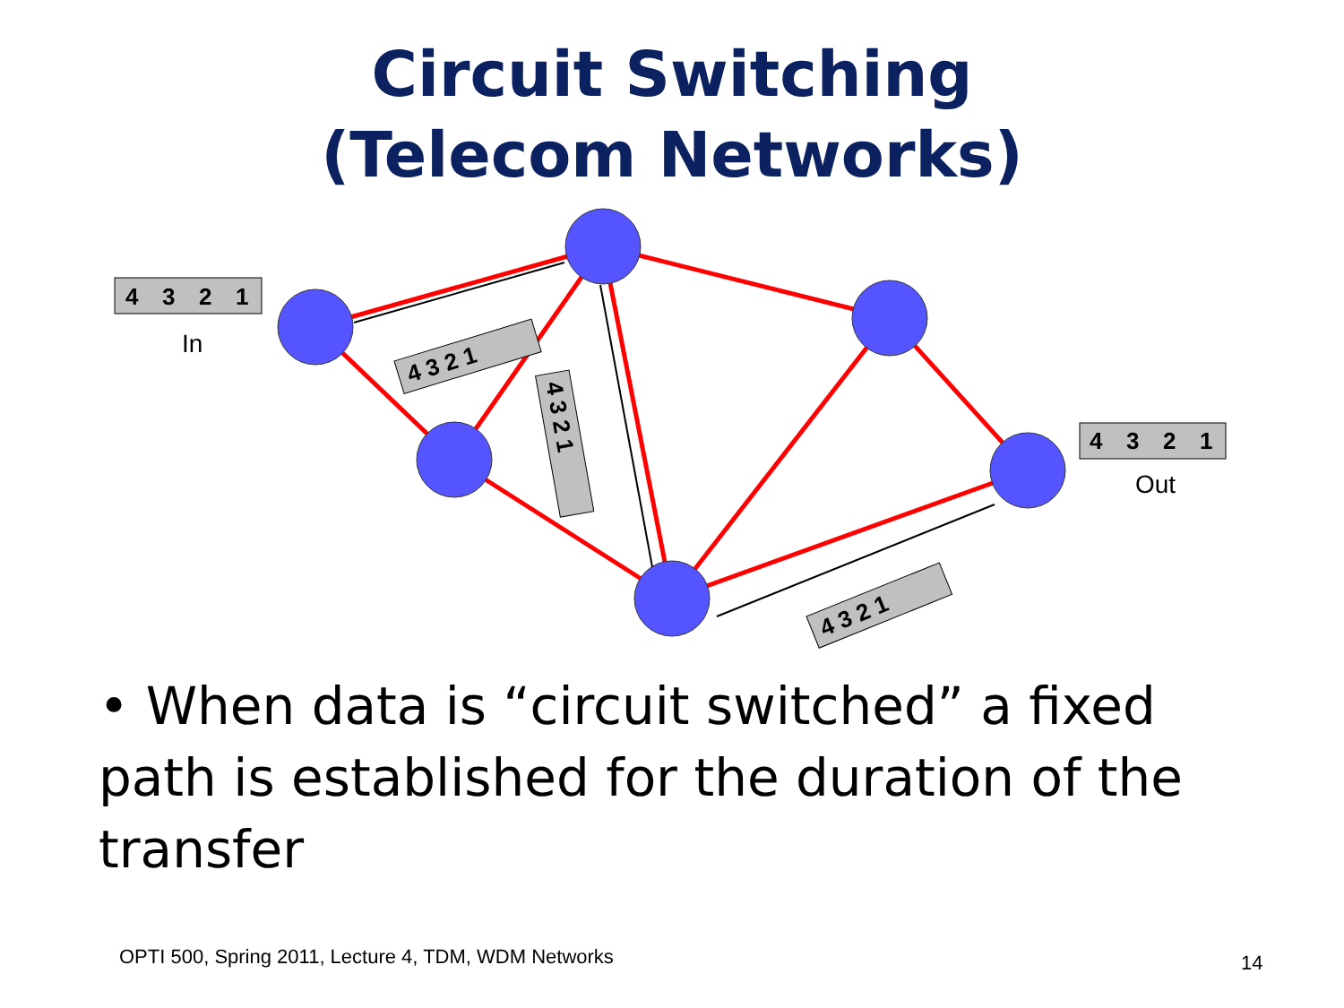Circuit Switching
(Telecom Networks)
4
3
2
1
4
3
2
1
4 3 2 1
4 3 2 1
4 3 2 1
In
Out
• When data is “circuit switched” a fixed path is established for the duration of the transfer
OPTI 500, Spring 2011, Lecture 4, TDM, WDM Networks
14